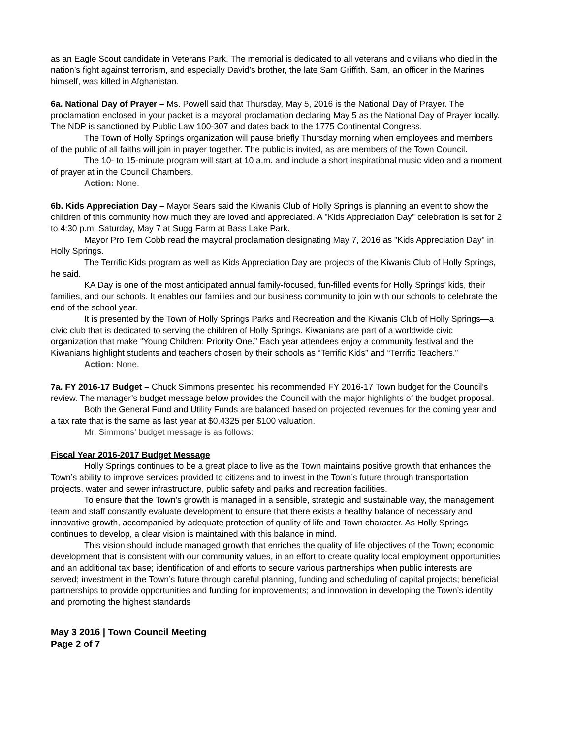as an Eagle Scout candidate in Veterans Park. The memorial is dedicated to all veterans and civilians who died in the nation’s fight against terrorism, and especially David’s brother, the late Sam Griffith. Sam, an officer in the Marines himself, was killed in Afghanistan.
6a. National Day of Prayer – Ms. Powell said that Thursday, May 5, 2016 is the National Day of Prayer. The proclamation enclosed in your packet is a mayoral proclamation declaring May 5 as the National Day of Prayer locally. The NDP is sanctioned by Public Law 100-307 and dates back to the 1775 Continental Congress.
The Town of Holly Springs organization will pause briefly Thursday morning when employees and members of the public of all faiths will join in prayer together. The public is invited, as are members of the Town Council.
The 10- to 15-minute program will start at 10 a.m. and include a short inspirational music video and a moment of prayer at in the Council Chambers.
Action: None.
6b. Kids Appreciation Day – Mayor Sears said the Kiwanis Club of Holly Springs is planning an event to show the children of this community how much they are loved and appreciated. A "Kids Appreciation Day" celebration is set for 2 to 4:30 p.m. Saturday, May 7 at Sugg Farm at Bass Lake Park.
Mayor Pro Tem Cobb read the mayoral proclamation designating May 7, 2016 as "Kids Appreciation Day" in Holly Springs.
The Terrific Kids program as well as Kids Appreciation Day are projects of the Kiwanis Club of Holly Springs, he said.
KA Day is one of the most anticipated annual family-focused, fun-filled events for Holly Springs’ kids, their families, and our schools. It enables our families and our business community to join with our schools to celebrate the end of the school year.
It is presented by the Town of Holly Springs Parks and Recreation and the Kiwanis Club of Holly Springs—a civic club that is dedicated to serving the children of Holly Springs. Kiwanians are part of a worldwide civic organization that make “Young Children: Priority One.” Each year attendees enjoy a community festival and the Kiwanians highlight students and teachers chosen by their schools as “Terrific Kids” and “Terrific Teachers.”
Action: None.
7a. FY 2016-17 Budget – Chuck Simmons presented his recommended FY 2016-17 Town budget for the Council's review. The manager’s budget message below provides the Council with the major highlights of the budget proposal.
Both the General Fund and Utility Funds are balanced based on projected revenues for the coming year and a tax rate that is the same as last year at $0.4325 per $100 valuation.
Mr. Simmons’ budget message is as follows:
Fiscal Year 2016-2017 Budget Message
Holly Springs continues to be a great place to live as the Town maintains positive growth that enhances the Town’s ability to improve services provided to citizens and to invest in the Town’s future through transportation projects, water and sewer infrastructure, public safety and parks and recreation facilities.
To ensure that the Town’s growth is managed in a sensible, strategic and sustainable way, the management team and staff constantly evaluate development to ensure that there exists a healthy balance of necessary and innovative growth, accompanied by adequate protection of quality of life and Town character. As Holly Springs continues to develop, a clear vision is maintained with this balance in mind.
This vision should include managed growth that enriches the quality of life objectives of the Town; economic development that is consistent with our community values, in an effort to create quality local employment opportunities and an additional tax base; identification of and efforts to secure various partnerships when public interests are served; investment in the Town’s future through careful planning, funding and scheduling of capital projects; beneficial partnerships to provide opportunities and funding for improvements; and innovation in developing the Town’s identity and promoting the highest standards
May 3 2016 | Town Council Meeting
Page 2 of 7